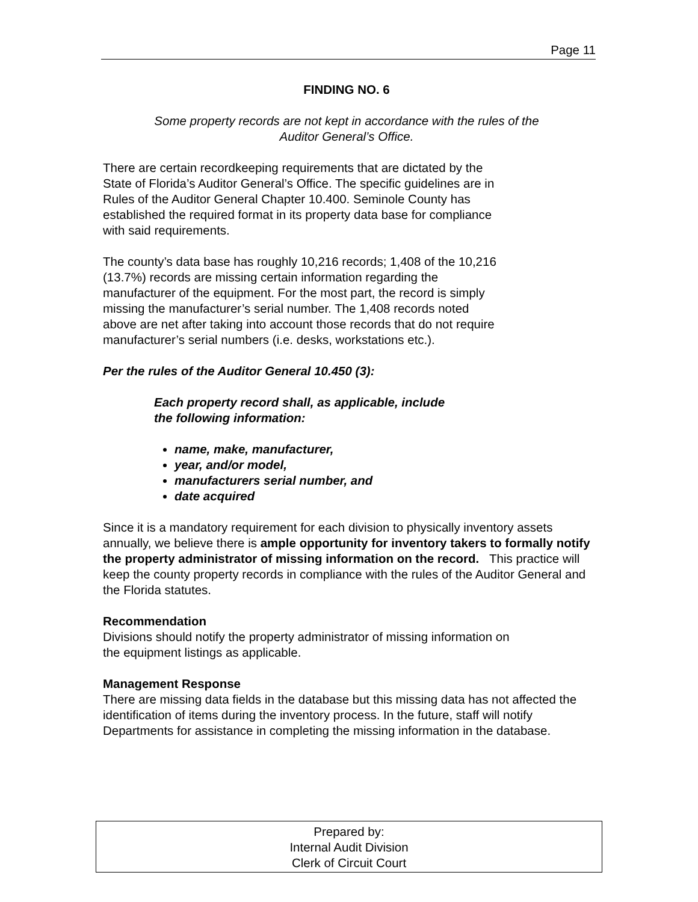Page 11
FINDING NO. 6
Some property records are not kept in accordance with the rules of the
Auditor General’s Office.
There are certain recordkeeping requirements that are dictated by the
State of Florida’s Auditor General’s Office. The specific guidelines are in
Rules of the Auditor General Chapter 10.400. Seminole County has
established the required format in its property data base for compliance
with said requirements.
The county’s data base has roughly 10,216 records; 1,408 of the 10,216
(13.7%) records are missing certain information regarding the
manufacturer of the equipment. For the most part, the record is simply
missing the manufacturer’s serial number. The 1,408 records noted
above are net after taking into account those records that do not require
manufacturer’s serial numbers (i.e. desks, workstations etc.).
Per the rules of the Auditor General 10.450 (3):
Each property record shall, as applicable, include
the following information:
name, make, manufacturer,
year, and/or model,
manufacturers serial number, and
date acquired
Since it is a mandatory requirement for each division to physically inventory assets annually, we believe there is ample opportunity for inventory takers to formally notify the property administrator of missing information on the record. This practice will keep the county property records in compliance with the rules of the Auditor General and the Florida statutes.
Recommendation
Divisions should notify the property administrator of missing information on
the equipment listings as applicable.
Management Response
There are missing data fields in the database but this missing data has not affected the identification of items during the inventory process. In the future, staff will notify Departments for assistance in completing the missing information in the database.
Prepared by:
Internal Audit Division
Clerk of Circuit Court